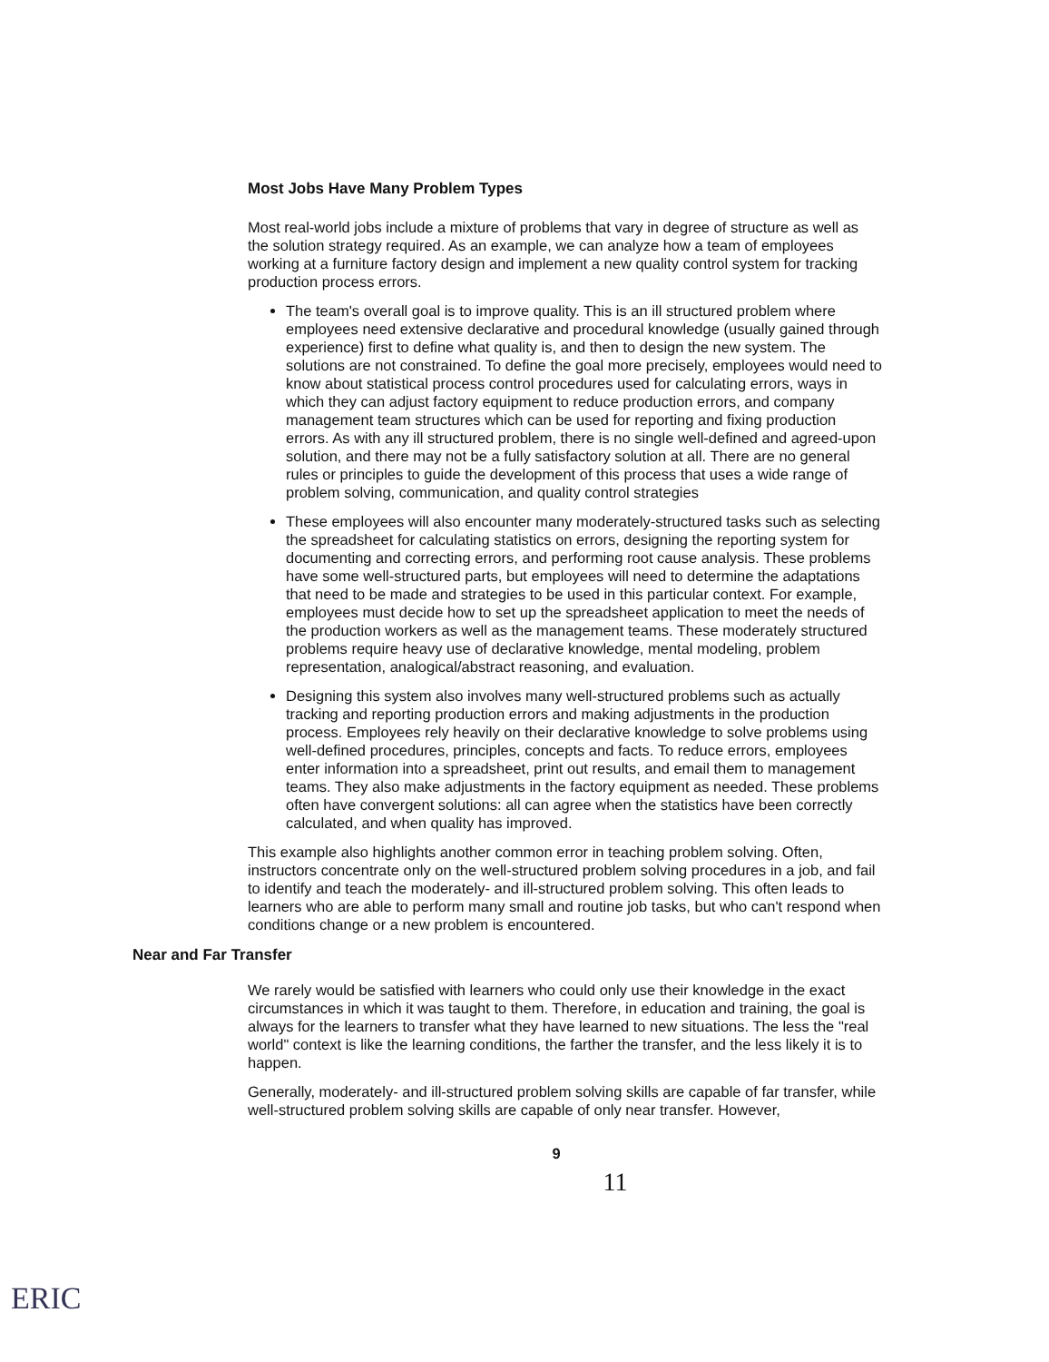Most Jobs Have Many Problem Types
Most real-world jobs include a mixture of problems that vary in degree of structure as well as the solution strategy required. As an example, we can analyze how a team of employees working at a furniture factory design and implement a new quality control system for tracking production process errors.
The team's overall goal is to improve quality. This is an ill structured problem where employees need extensive declarative and procedural knowledge (usually gained through experience) first to define what quality is, and then to design the new system. The solutions are not constrained. To define the goal more precisely, employees would need to know about statistical process control procedures used for calculating errors, ways in which they can adjust factory equipment to reduce production errors, and company management team structures which can be used for reporting and fixing production errors. As with any ill structured problem, there is no single well-defined and agreed-upon solution, and there may not be a fully satisfactory solution at all. There are no general rules or principles to guide the development of this process that uses a wide range of problem solving, communication, and quality control strategies
These employees will also encounter many moderately-structured tasks such as selecting the spreadsheet for calculating statistics on errors, designing the reporting system for documenting and correcting errors, and performing root cause analysis. These problems have some well-structured parts, but employees will need to determine the adaptations that need to be made and strategies to be used in this particular context. For example, employees must decide how to set up the spreadsheet application to meet the needs of the production workers as well as the management teams. These moderately structured problems require heavy use of declarative knowledge, mental modeling, problem representation, analogical/abstract reasoning, and evaluation.
Designing this system also involves many well-structured problems such as actually tracking and reporting production errors and making adjustments in the production process. Employees rely heavily on their declarative knowledge to solve problems using well-defined procedures, principles, concepts and facts. To reduce errors, employees enter information into a spreadsheet, print out results, and email them to management teams. They also make adjustments in the factory equipment as needed. These problems often have convergent solutions: all can agree when the statistics have been correctly calculated, and when quality has improved.
This example also highlights another common error in teaching problem solving. Often, instructors concentrate only on the well-structured problem solving procedures in a job, and fail to identify and teach the moderately- and ill-structured problem solving. This often leads to learners who are able to perform many small and routine job tasks, but who can't respond when conditions change or a new problem is encountered.
Near and Far Transfer
We rarely would be satisfied with learners who could only use their knowledge in the exact circumstances in which it was taught to them. Therefore, in education and training, the goal is always for the learners to transfer what they have learned to new situations. The less the "real world" context is like the learning conditions, the farther the transfer, and the less likely it is to happen.
Generally, moderately- and ill-structured problem solving skills are capable of far transfer, while well-structured problem solving skills are capable of only near transfer. However,
9
11
ERIC